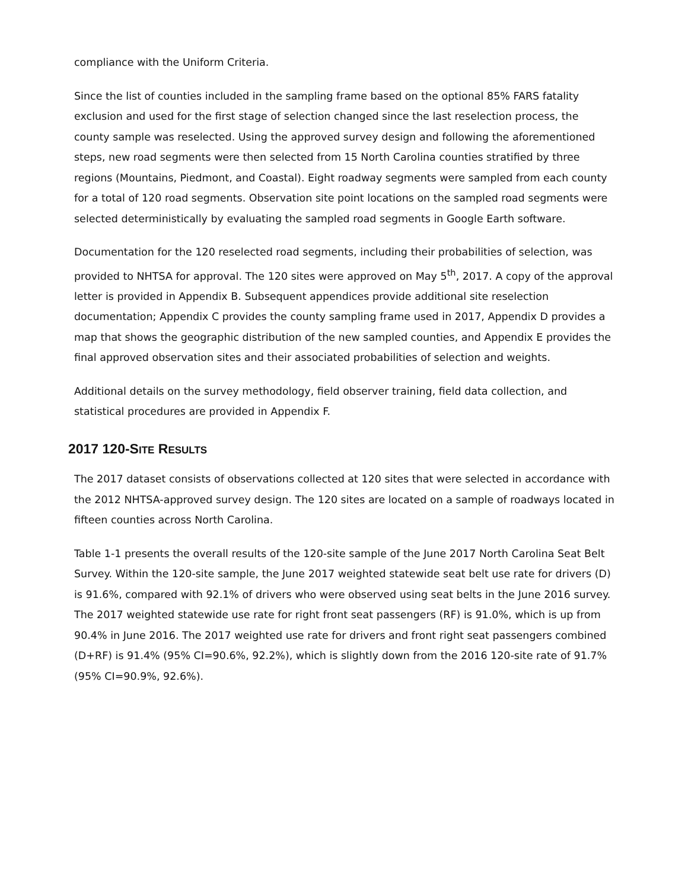compliance with the Uniform Criteria.
Since the list of counties included in the sampling frame based on the optional 85% FARS fatality exclusion and used for the first stage of selection changed since the last reselection process, the county sample was reselected. Using the approved survey design and following the aforementioned steps, new road segments were then selected from 15 North Carolina counties stratified by three regions (Mountains, Piedmont, and Coastal). Eight roadway segments were sampled from each county for a total of 120 road segments. Observation site point locations on the sampled road segments were selected deterministically by evaluating the sampled road segments in Google Earth software.
Documentation for the 120 reselected road segments, including their probabilities of selection, was provided to NHTSA for approval. The 120 sites were approved on May 5<sup>th</sup>, 2017. A copy of the approval letter is provided in Appendix B. Subsequent appendices provide additional site reselection documentation; Appendix C provides the county sampling frame used in 2017, Appendix D provides a map that shows the geographic distribution of the new sampled counties, and Appendix E provides the final approved observation sites and their associated probabilities of selection and weights.
Additional details on the survey methodology, field observer training, field data collection, and statistical procedures are provided in Appendix F.
2017 120-SITE RESULTS
The 2017 dataset consists of observations collected at 120 sites that were selected in accordance with the 2012 NHTSA-approved survey design. The 120 sites are located on a sample of roadways located in fifteen counties across North Carolina.
Table 1-1 presents the overall results of the 120-site sample of the June 2017 North Carolina Seat Belt Survey. Within the 120-site sample, the June 2017 weighted statewide seat belt use rate for drivers (D) is 91.6%, compared with 92.1% of drivers who were observed using seat belts in the June 2016 survey. The 2017 weighted statewide use rate for right front seat passengers (RF) is 91.0%, which is up from 90.4% in June 2016. The 2017 weighted use rate for drivers and front right seat passengers combined (D+RF) is 91.4% (95% CI=90.6%, 92.2%), which is slightly down from the 2016 120-site rate of 91.7% (95% CI=90.9%, 92.6%).